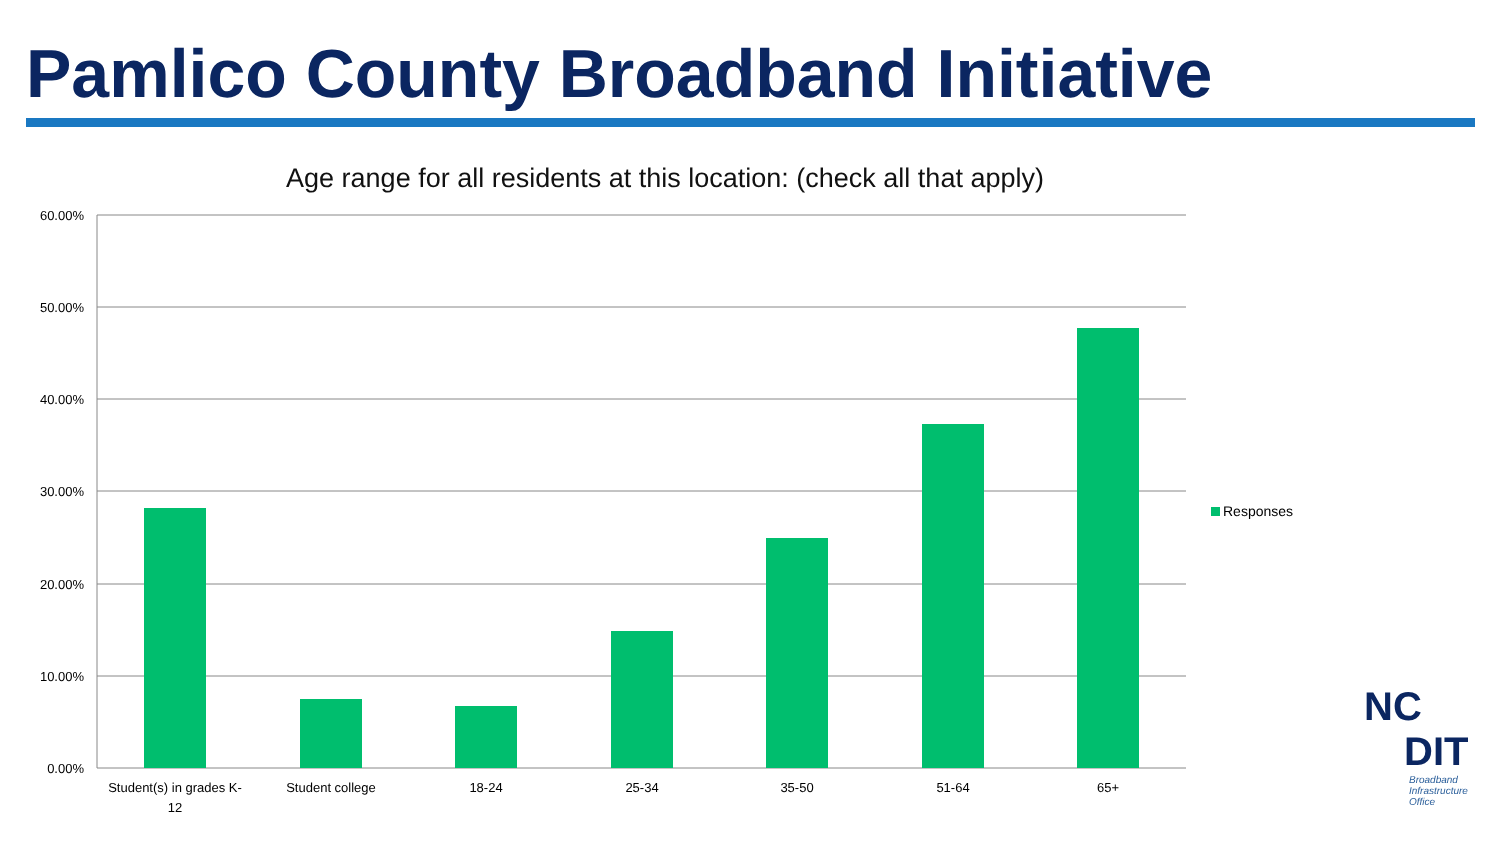Pamlico County Broadband Initiative
Age range for all residents at this location: (check all that apply)
60.00%
50.00%
40.00%
30.00%
20.00%
10.00%
0.00%
Student(s) in grades K-
12
Student college
18-24
25-34
35-50
51-64
65+
Responses
NC
DIT
Broadband
Infrastructure
Office